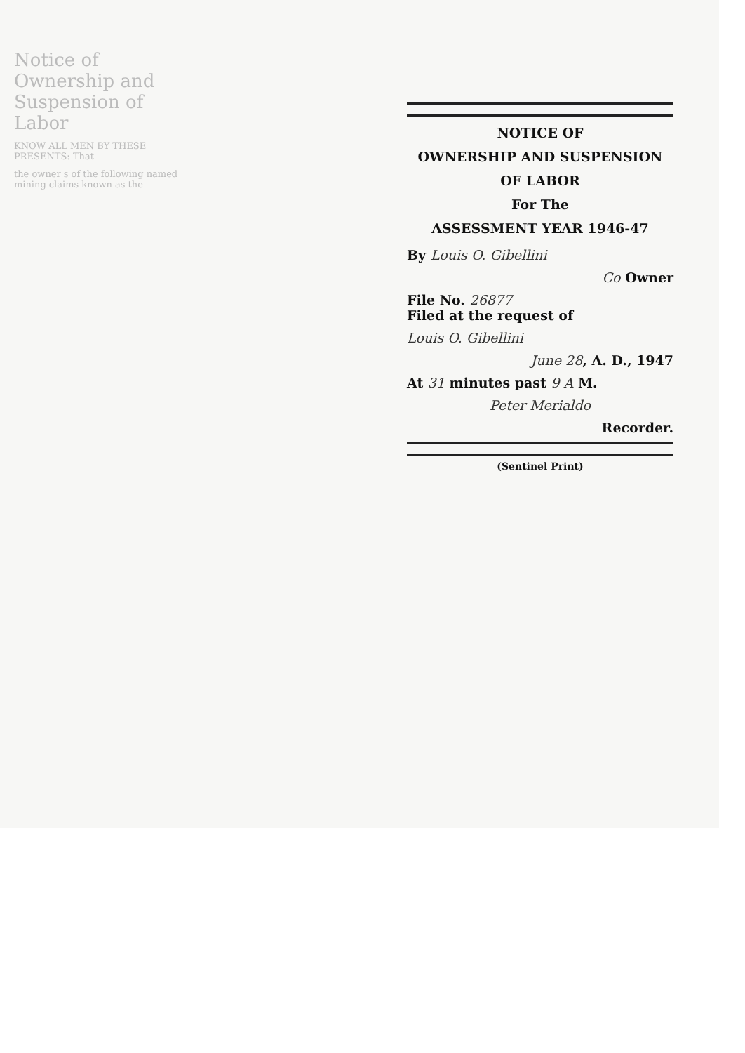Notice of Ownership and Suspension of Labor
KNOW ALL MEN BY THESE PRESENTS: That
the owner s of the following named mining claims known as the
NOTICE OF
OWNERSHIP AND SUSPENSION
OF LABOR
For The
ASSESSMENT YEAR 1946-47
By Louis O. Gibellini
Co Owner
File No. 26877
Filed at the request of
Louis O. Gibellini
June 28, A. D., 1947
At 31 minutes past 9 A M.
Peter Merialdo
Recorder.
(Sentinel Print)